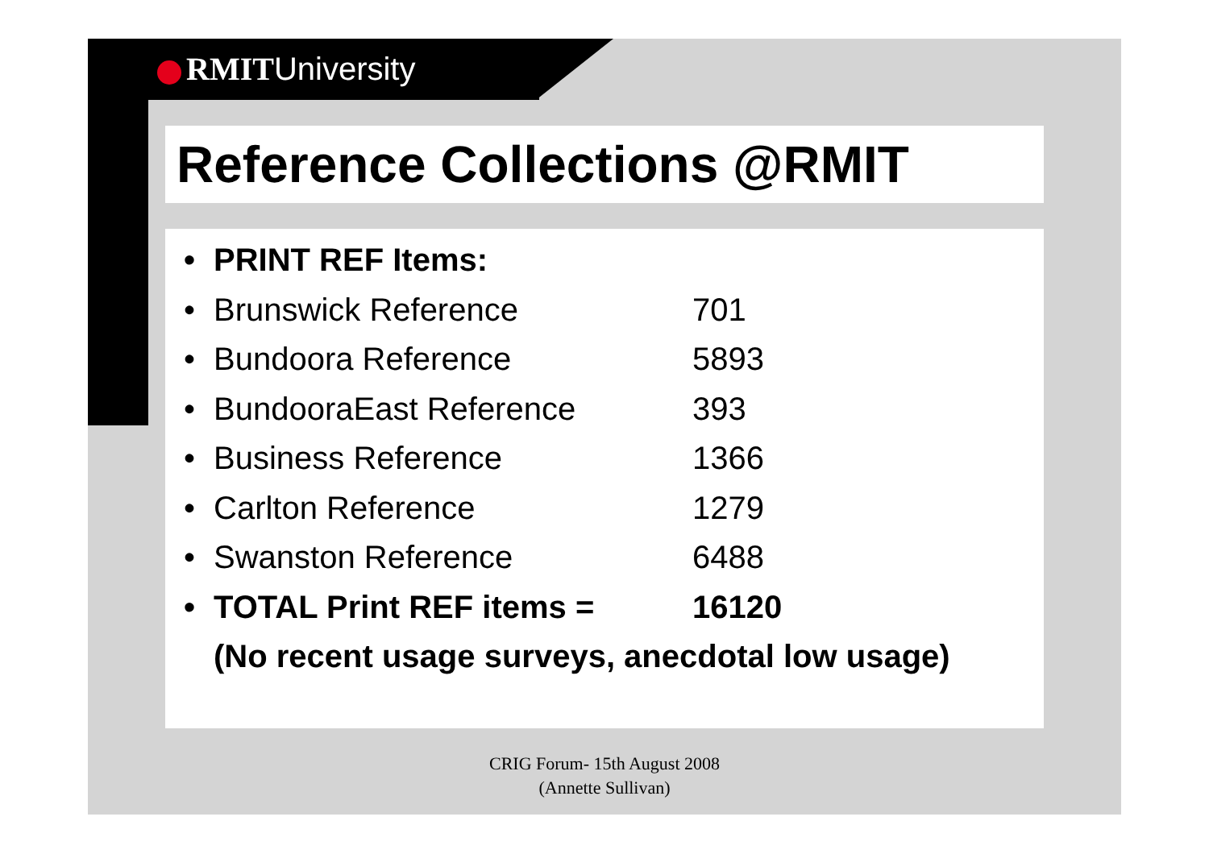RMITUniversity
Reference Collections @RMIT
• PRINT REF Items:
• Brunswick Reference 701
• Bundoora Reference 5893
• BundooraEast Reference 393
• Business Reference 1366
• Carlton Reference 1279
• Swanston Reference 6488
• TOTAL Print REF items = 16120
(No recent usage surveys, anecdotal low usage)
CRIG Forum- 15th August 2008
(Annette Sullivan)